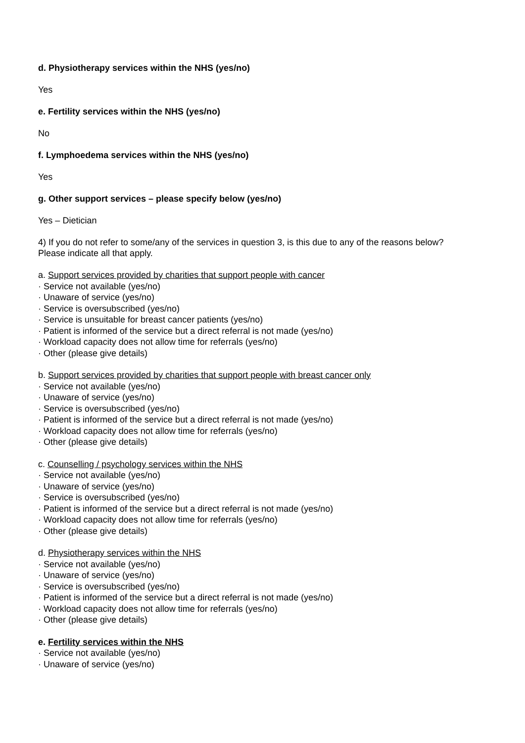d. Physiotherapy services within the NHS (yes/no)
Yes
e. Fertility services within the NHS (yes/no)
No
f. Lymphoedema services within the NHS (yes/no)
Yes
g. Other support services – please specify below (yes/no)
Yes – Dietician
4) If you do not refer to some/any of the services in question 3, is this due to any of the reasons below? Please indicate all that apply.
a. Support services provided by charities that support people with cancer
· Service not available (yes/no)
· Unaware of service (yes/no)
· Service is oversubscribed (yes/no)
· Service is unsuitable for breast cancer patients (yes/no)
· Patient is informed of the service but a direct referral is not made (yes/no)
· Workload capacity does not allow time for referrals (yes/no)
· Other (please give details)
b. Support services provided by charities that support people with breast cancer only
· Service not available (yes/no)
· Unaware of service (yes/no)
· Service is oversubscribed (yes/no)
· Patient is informed of the service but a direct referral is not made (yes/no)
· Workload capacity does not allow time for referrals (yes/no)
· Other (please give details)
c. Counselling / psychology services within the NHS
· Service not available (yes/no)
· Unaware of service (yes/no)
· Service is oversubscribed (yes/no)
· Patient is informed of the service but a direct referral is not made (yes/no)
· Workload capacity does not allow time for referrals (yes/no)
· Other (please give details)
d. Physiotherapy services within the NHS
· Service not available (yes/no)
· Unaware of service (yes/no)
· Service is oversubscribed (yes/no)
· Patient is informed of the service but a direct referral is not made (yes/no)
· Workload capacity does not allow time for referrals (yes/no)
· Other (please give details)
e. Fertility services within the NHS
· Service not available (yes/no)
· Unaware of service (yes/no)